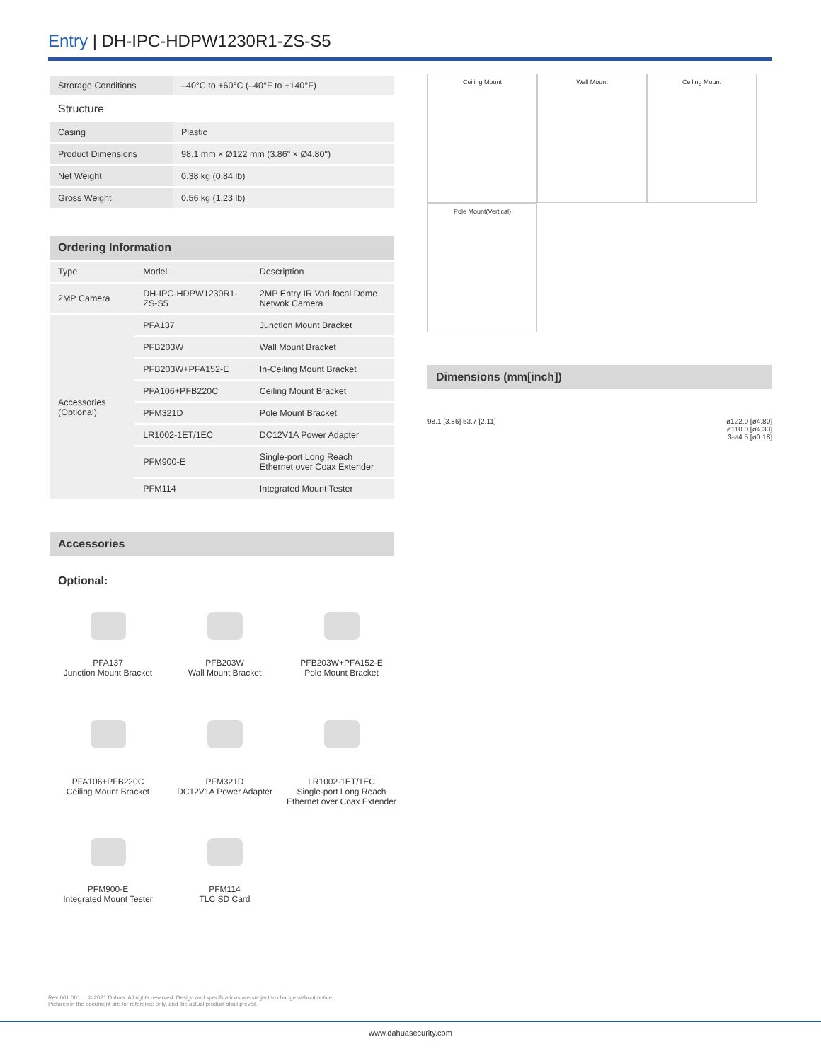Entry | DH-IPC-HDPW1230R1-ZS-S5
| Strorage Conditions | –40°C to +60°C (–40°F to +140°F) |
| Structure | |
| Casing | Plastic |
| Product Dimensions | 98.1 mm × Ø122 mm (3.86" × Ø4.80") |
| Net Weight | 0.38 kg (0.84 lb) |
| Gross Weight | 0.56 kg (1.23 lb) |
Ordering Information
| Type | Model | Description |
| --- | --- | --- |
| 2MP Camera | DH-IPC-HDPW1230R1-ZS-S5 | 2MP Entry IR Vari-focal Dome Netwok Camera |
| Accessories (Optional) | PFA137 | Junction Mount Bracket |
| | PFB203W | Wall Mount Bracket |
| | PFB203W+PFA152-E | In-Ceiling Mount Bracket |
| | PFA106+PFB220C | Ceiling Mount Bracket |
| | PFM321D | Pole Mount Bracket |
| | LR1002-1ET/1EC | DC12V1A Power Adapter |
| | PFM900-E | Single-port Long Reach Ethernet over Coax Extender |
| | PFM114 | Integrated Mount Tester |
Accessories
Optional:
PFA137
Junction Mount Bracket
PFB203W
Wall Mount Bracket
PFB203W+PFA152-E
Pole Mount Bracket
PFA106+PFB220C
Ceiling Mount Bracket
PFM321D
DC12V1A Power Adapter
LR1002-1ET/1EC
Single-port Long Reach Ethernet over Coax Extender
PFM900-E
Integrated Mount Tester
PFM114
TLC SD Card
Ceiling Mount
Wall Mount
Ceiling Mount
Pole Mount(Vertical)
Dimensions (mm[inch])
98.1 [3.86] 53.7 [2.11] ø122.0 [ø4.80]
ø110.0 [ø4.33]
3-ø4.5 [ø0.18]
Rev 001.001 © 2021 Dahua. All rights reserved. Design and specifications are subject to change without notice.
Pictures in the document are for reference only, and the actual product shall prevail.
www.dahuasecurity.com